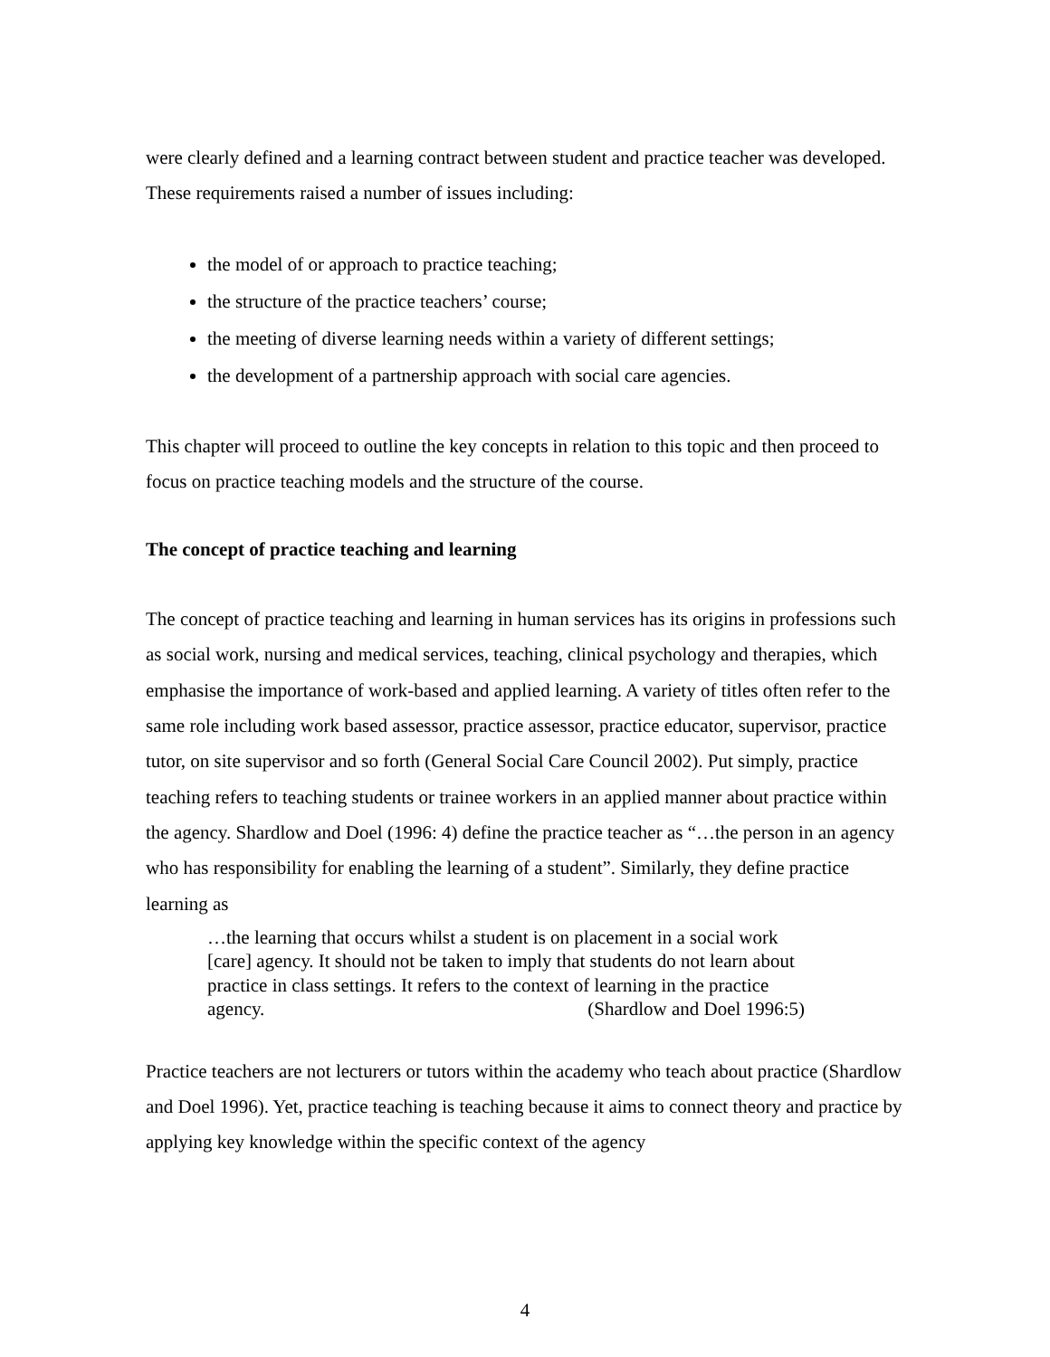were clearly defined and a learning contract between student and practice teacher was developed. These requirements raised a number of issues including:
the model of or approach to practice teaching;
the structure of the practice teachers’ course;
the meeting of diverse learning needs within a variety of different settings;
the development of a partnership approach with social care agencies.
This chapter will proceed to outline the key concepts in relation to this topic and then proceed to focus on practice teaching models and the structure of the course.
The concept of practice teaching and learning
The concept of practice teaching and learning in human services has its origins in professions such as social work, nursing and medical services, teaching, clinical psychology and therapies, which emphasise the importance of work-based and applied learning. A variety of titles often refer to the same role including work based assessor, practice assessor, practice educator, supervisor, practice tutor, on site supervisor and so forth (General Social Care Council 2002). Put simply, practice teaching refers to teaching students or trainee workers in an applied manner about practice within the agency. Shardlow and Doel (1996: 4) define the practice teacher as “…the person in an agency who has responsibility for enabling the learning of a student”. Similarly, they define practice learning as
…the learning that occurs whilst a student is on placement in a social work [care] agency. It should not be taken to imply that students do not learn about practice in class settings. It refers to the context of learning in the practice agency. (Shardlow and Doel 1996:5)
Practice teachers are not lecturers or tutors within the academy who teach about practice (Shardlow and Doel 1996). Yet, practice teaching is teaching because it aims to connect theory and practice by applying key knowledge within the specific context of the agency
4